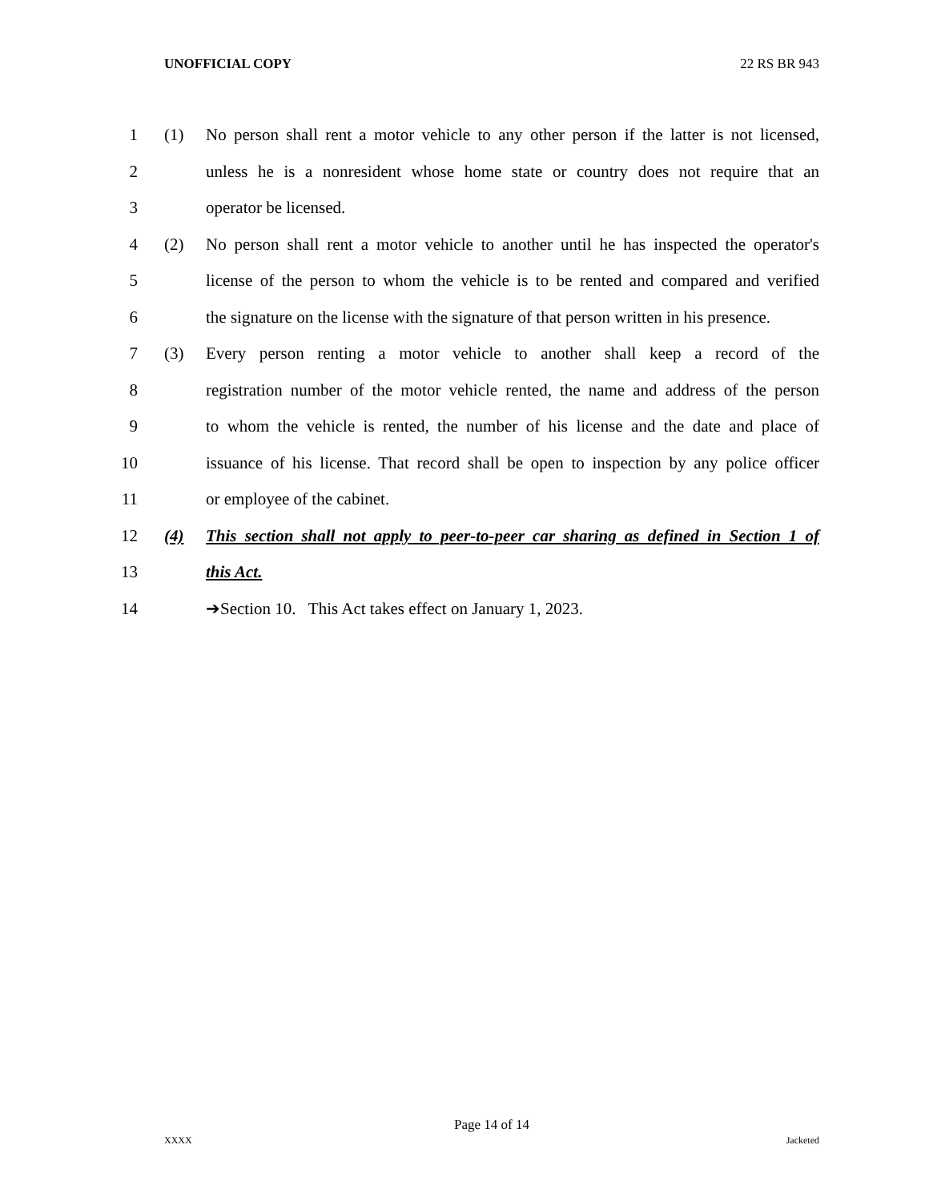UNOFFICIAL COPY 22 RS BR 943
1 (1) No person shall rent a motor vehicle to any other person if the latter is not licensed,
2 unless he is a nonresident whose home state or country does not require that an
3 operator be licensed.
4 (2) No person shall rent a motor vehicle to another until he has inspected the operator's
5 license of the person to whom the vehicle is to be rented and compared and verified
6 the signature on the license with the signature of that person written in his presence.
7 (3) Every person renting a motor vehicle to another shall keep a record of the
8 registration number of the motor vehicle rented, the name and address of the person
9 to whom the vehicle is rented, the number of his license and the date and place of
10 issuance of his license. That record shall be open to inspection by any police officer
11 or employee of the cabinet.
12 (4) This section shall not apply to peer-to-peer car sharing as defined in Section 1 of
13 this Act.
14 ➔Section 10. This Act takes effect on January 1, 2023.
Page 14 of 14
XXXX Jacketed